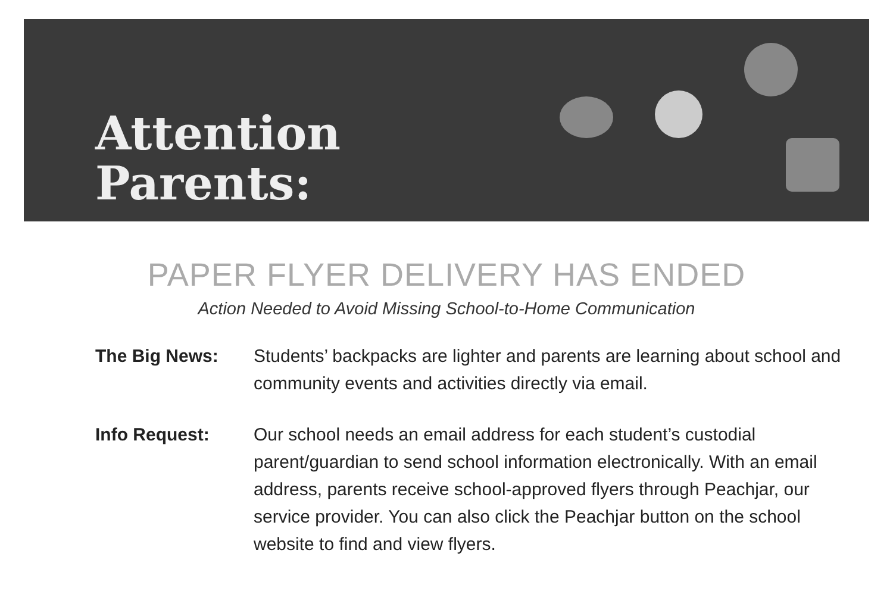Attention
Parents:
PAPER FLYER DELIVERY HAS ENDED
Action Needed to Avoid Missing School-to-Home Communication
The Big News: Students’ backpacks are lighter and parents are learning about school and community events and activities directly via email.
Info Request: Our school needs an email address for each student’s custodial parent/guardian to send school information electronically. With an email address, parents receive school-approved flyers through Peachjar, our service provider. You can also click the Peachjar button on the school website to find and view flyers.